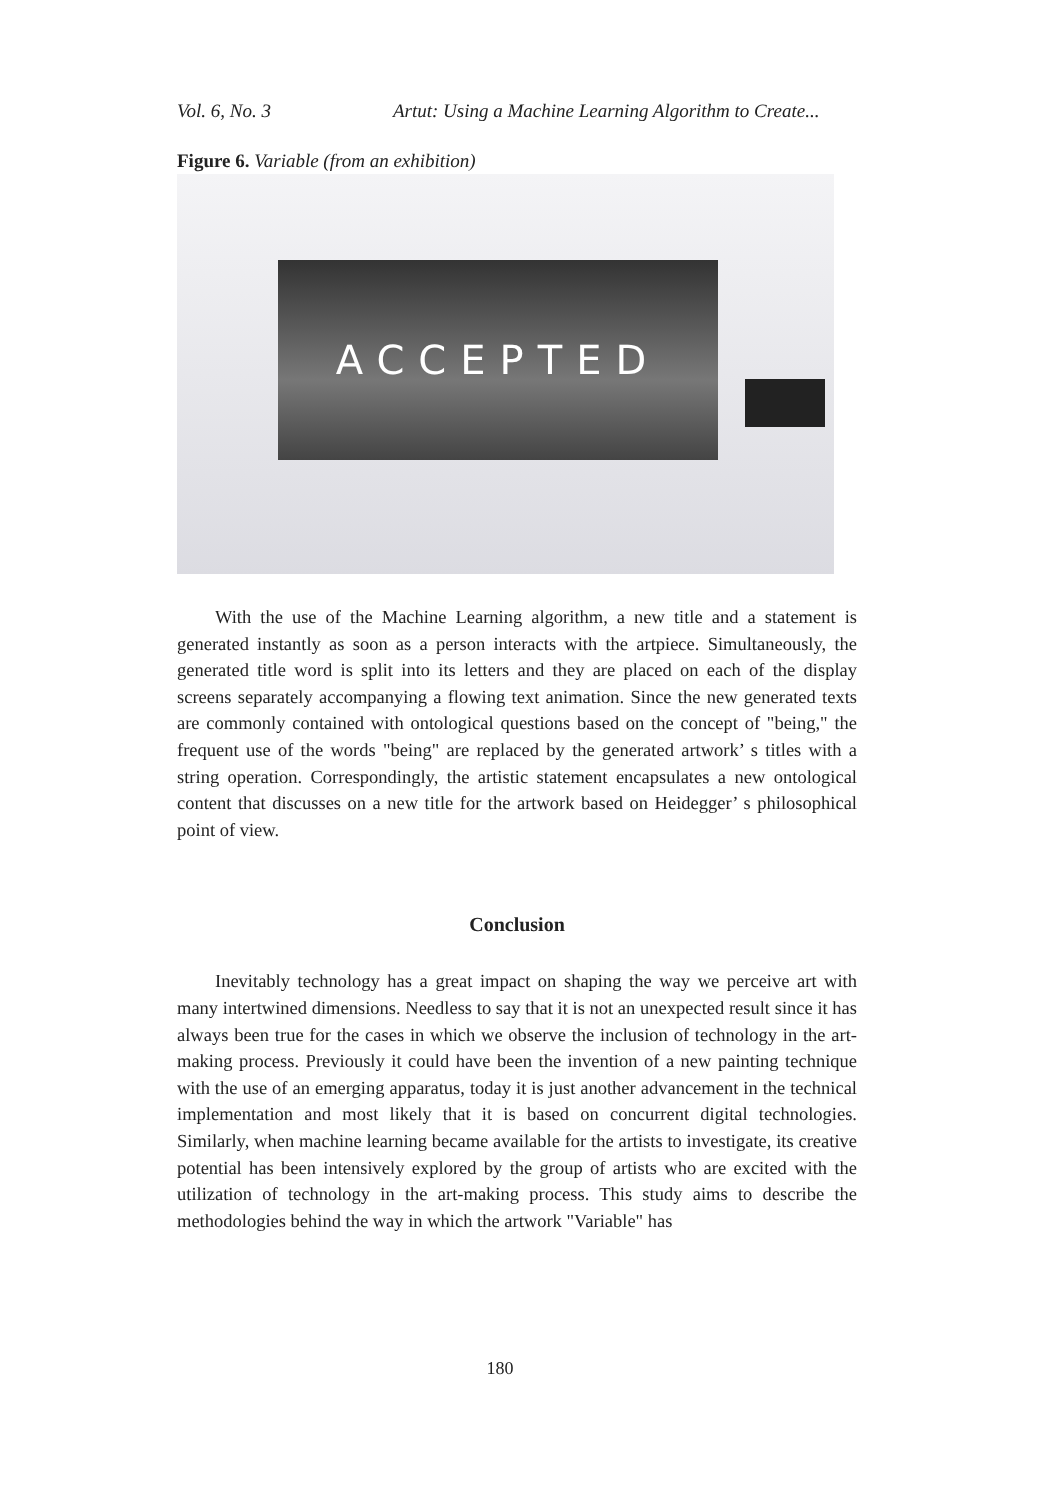Vol. 6, No. 3 Artut: Using a Machine Learning Algorithm to Create...
Figure 6. Variable (from an exhibition)
ACCEPTED
With the use of the Machine Learning algorithm, a new title and a statement is generated instantly as soon as a person interacts with the artpiece. Simultaneously, the generated title word is split into its letters and they are placed on each of the display screens separately accompanying a flowing text animation. Since the new generated texts are commonly contained with ontological questions based on the concept of "being," the frequent use of the words "being" are replaced by the generated artwork’ s titles with a string operation. Correspondingly, the artistic statement encapsulates a new ontological content that discusses on a new title for the artwork based on Heidegger’ s philosophical point of view.
Conclusion
Inevitably technology has a great impact on shaping the way we perceive art with many intertwined dimensions. Needless to say that it is not an unexpected result since it has always been true for the cases in which we observe the inclusion of technology in the art-making process. Previously it could have been the invention of a new painting technique with the use of an emerging apparatus, today it is just another advancement in the technical implementation and most likely that it is based on concurrent digital technologies. Similarly, when machine learning became available for the artists to investigate, its creative potential has been intensively explored by the group of artists who are excited with the utilization of technology in the art-making process. This study aims to describe the methodologies behind the way in which the artwork "Variable" has
180